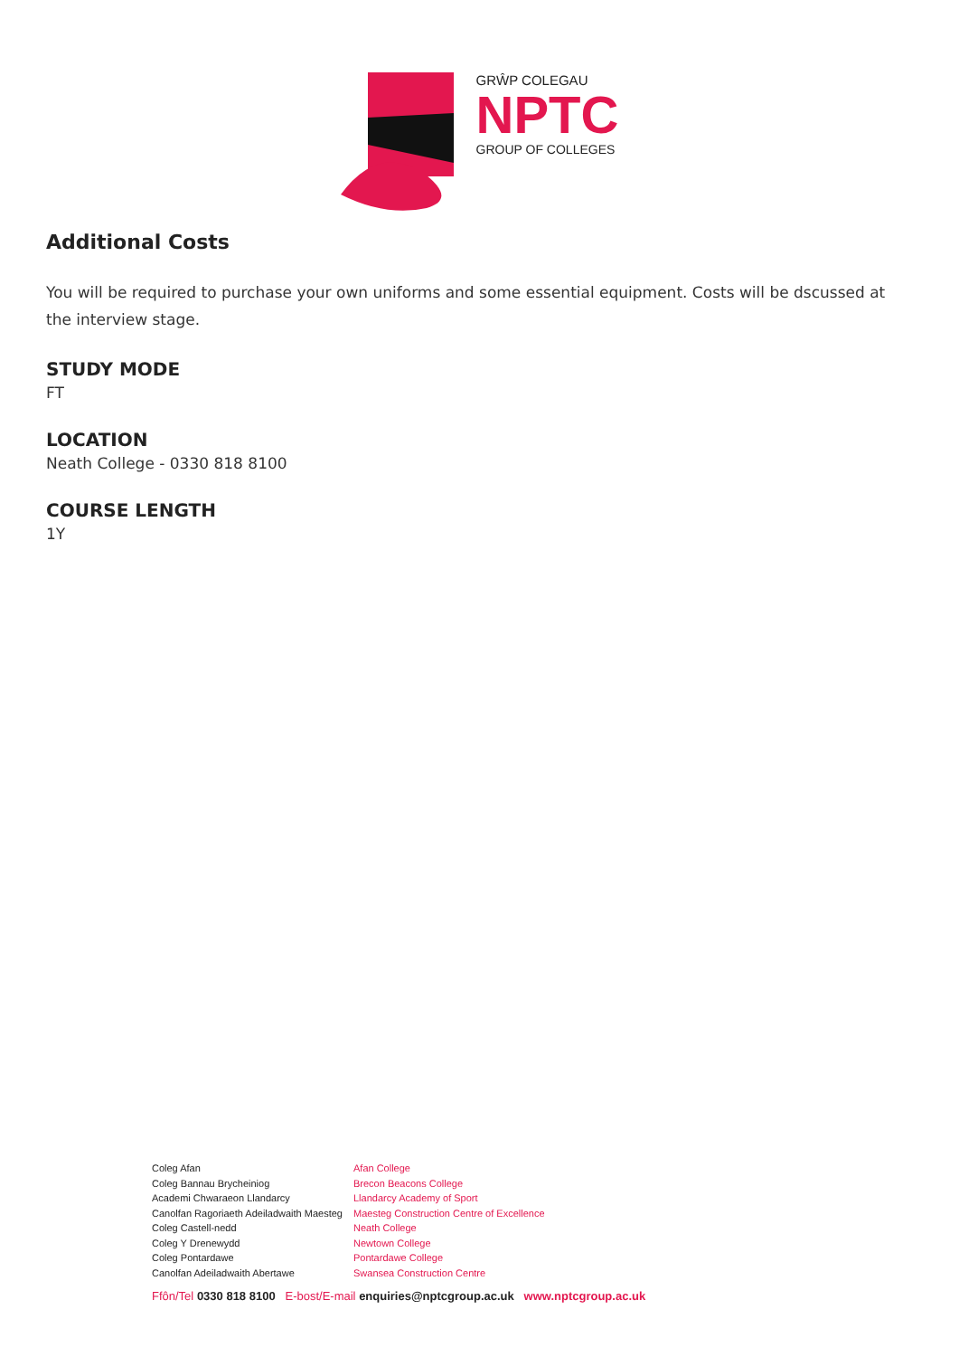GRŴP COLEGAU
NPTC
GROUP OF COLLEGES
Additional Costs
You will be required to purchase your own uniforms and some essential equipment. Costs will be dscussed at the interview stage.
STUDY MODE
FT
LOCATION
Neath College - 0330 818 8100
COURSE LENGTH
1Y
Coleg Afan
Coleg Bannau Brycheiniog
Academi Chwaraeon Llandarcy
Canolfan Ragoriaeth Adeiladwaith Maesteg
Coleg Castell-nedd
Coleg Y Drenewydd
Coleg Pontardawe
Canolfan Adeiladwaith Abertawe
Afan College
Brecon Beacons College
Llandarcy Academy of Sport
Maesteg Construction Centre of Excellence
Neath College
Newtown College
Pontardawe College
Swansea Construction Centre
Ffôn/Tel 0330 818 8100 E-bost/E-mail enquiries@nptcgroup.ac.uk www.nptcgroup.ac.uk